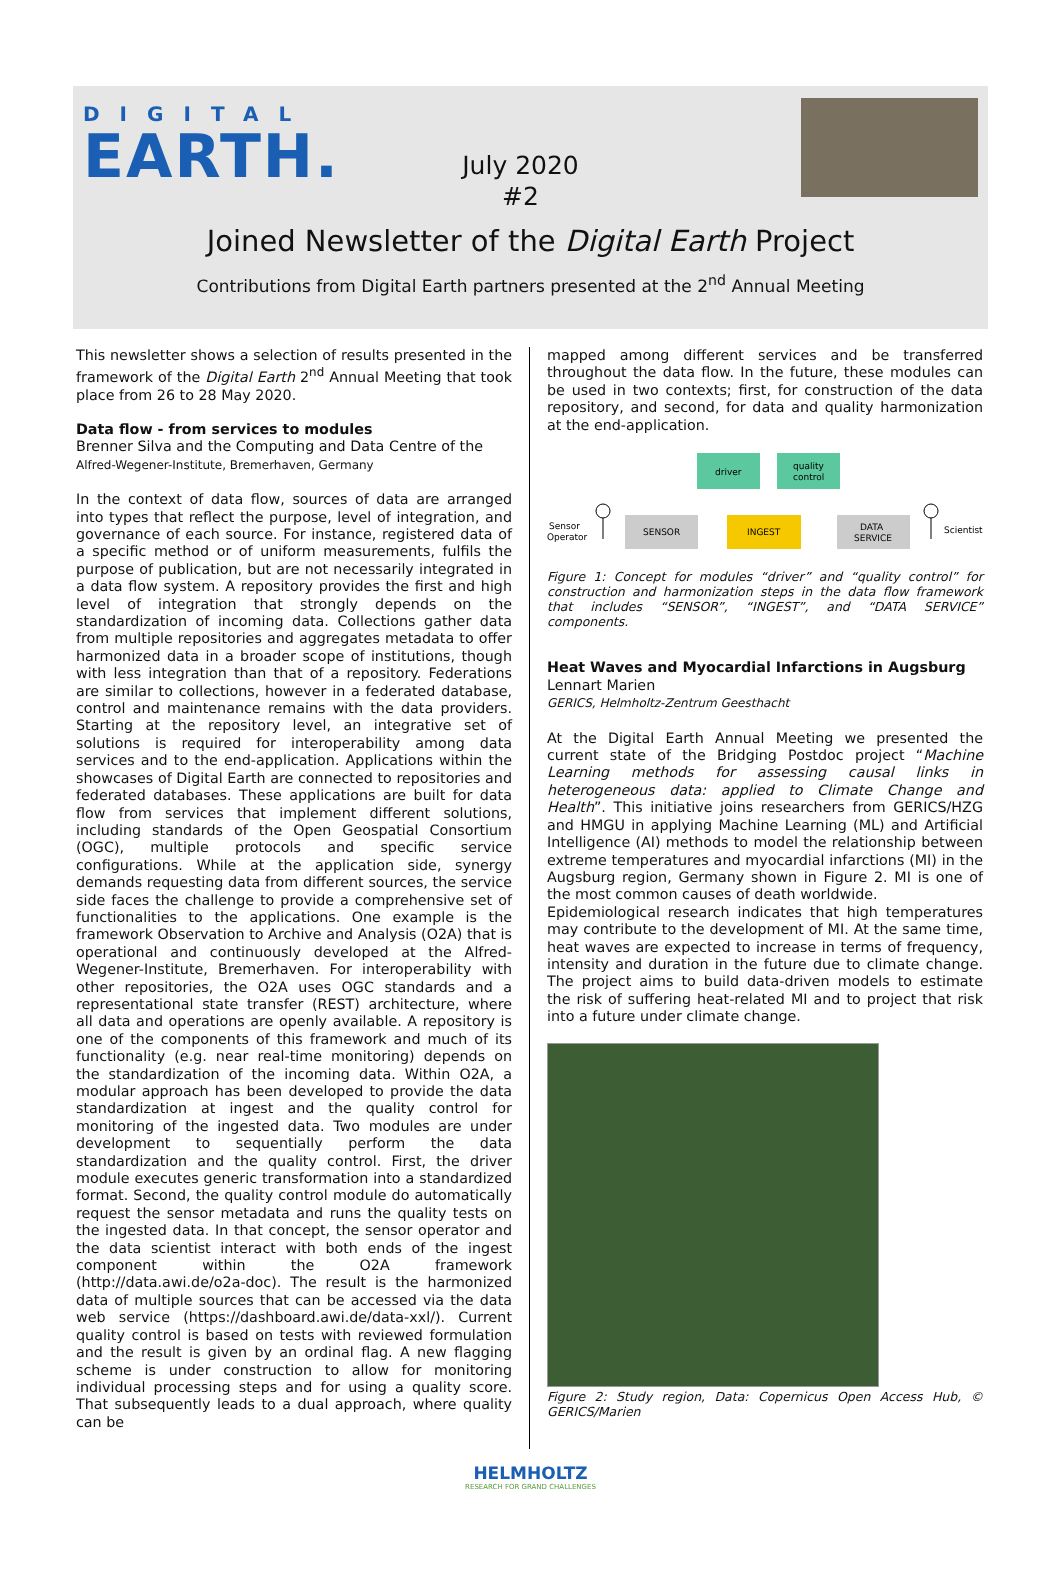DIGITAL
EARTH.
July 2020
#2
Joined Newsletter of the Digital Earth Project
Contributions from Digital Earth partners presented at the 2<sup>nd</sup> Annual Meeting
This newsletter shows a selection of results presented in the framework of the Digital Earth 2<sup>nd</sup> Annual Meeting that took place from 26 to 28 May 2020.
Data flow - from services to modules
Brenner Silva and the Computing and Data Centre of the
Alfred-Wegener-Institute, Bremerhaven, Germany
In the context of data flow, sources of data are arranged into types that reflect the purpose, level of integration, and governance of each source. For instance, registered data of a specific method or of uniform measurements, fulfils the purpose of publication, but are not necessarily integrated in a data flow system. A repository provides the first and high level of integration that strongly depends on the standardization of incoming data. Collections gather data from multiple repositories and aggregates metadata to offer harmonized data in a broader scope of institutions, though with less integration than that of a repository. Federations are similar to collections, however in a federated database, control and maintenance remains with the data providers. Starting at the repository level, an integrative set of solutions is required for interoperability among data services and to the end-application. Applications within the showcases of Digital Earth are connected to repositories and federated databases. These applications are built for data flow from services that implement different solutions, including standards of the Open Geospatial Consortium (OGC), multiple protocols and specific service configurations. While at the application side, synergy demands requesting data from different sources, the service side faces the challenge to provide a comprehensive set of functionalities to the applications. One example is the framework Observation to Archive and Analysis (O2A) that is operational and continuously developed at the Alfred-Wegener-Institute, Bremerhaven. For interoperability with other repositories, the O2A uses OGC standards and a representational state transfer (REST) architecture, where all data and operations are openly available. A repository is one of the components of this framework and much of its functionality (e.g. near real-time monitoring) depends on the standardization of the incoming data. Within O2A, a modular approach has been developed to provide the data standardization at ingest and the quality control for monitoring of the ingested data. Two modules are under development to sequentially perform the data standardization and the quality control. First, the driver module executes generic transformation into a standardized format. Second, the quality control module do automatically request the sensor metadata and runs the quality tests on the ingested data. In that concept, the sensor operator and the data scientist interact with both ends of the ingest component within the O2A framework (http://data.awi.de/o2a-doc). The result is the harmonized data of multiple sources that can be accessed via the data web service (https://dashboard.awi.de/data-xxl/). Current quality control is based on tests with reviewed formulation and the result is given by an ordinal flag. A new flagging scheme is under construction to allow for monitoring individual processing steps and for using a quality score. That subsequently leads to a dual approach, where quality can be
mapped among different services and be transferred throughout the data flow. In the future, these modules can be used in two contexts; first, for construction of the data repository, and second, for data and quality harmonization at the end-application.
driver
quality
control
SENSOR
INGEST
DATA
SERVICE
Sensor
Operator
Scientist
Figure 1: Concept for modules “driver” and “quality control” for construction and harmonization steps in the data flow framework that includes “SENSOR”, “INGEST”, and “DATA SERVICE” components.
Heat Waves and Myocardial Infarctions in Augsburg
Lennart Marien
GERICS, Helmholtz-Zentrum Geesthacht
At the Digital Earth Annual Meeting we presented the current state of the Bridging Postdoc project “Machine Learning methods for assessing causal links in heterogeneous data: applied to Climate Change and Health”. This initiative joins researchers from GERICS/HZG and HMGU in applying Machine Learning (ML) and Artificial Intelligence (AI) methods to model the relationship between extreme temperatures and myocardial infarctions (MI) in the Augsburg region, Germany shown in Figure 2. MI is one of the most common causes of death worldwide.
Epidemiological research indicates that high temperatures may contribute to the development of MI. At the same time, heat waves are expected to increase in terms of frequency, intensity and duration in the future due to climate change. The project aims to build data-driven models to estimate the risk of suffering heat-related MI and to project that risk into a future under climate change.
Figure 2: Study region, Data: Copernicus Open Access Hub, © GERICS/Marien
HELMHOLTZ
RESEARCH FOR GRAND CHALLENGES